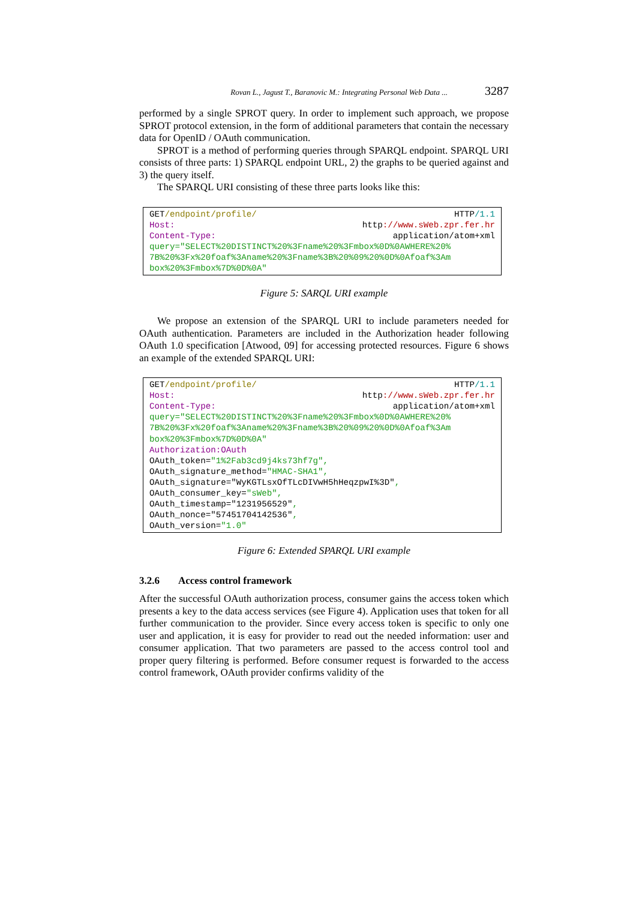Rovan L., Jagust T., Baranovic M.: Integrating Personal Web Data ... 3287
performed by a single SPROT query. In order to implement such approach, we propose SPROT protocol extension, in the form of additional parameters that contain the necessary data for OpenID / OAuth communication.
SPROT is a method of performing queries through SPARQL endpoint. SPARQL URI consists of three parts: 1) SPARQL endpoint URL, 2) the graphs to be queried against and 3) the query itself.
The SPARQL URI consisting of these three parts looks like this:
GET/endpoint/profile/ HTTP/1.1
Host: http://www.sWeb.zpr.fer.hr
Content-Type: application/atom+xml
query="SELECT%20DISTINCT%20%3Fname%20%3Fmbox%0D%0AWHERE%20% 7B%20%3Fx%20foaf%3Aname%20%3Fname%3B%20%09%20%0D%0Afoaf%3Am box%20%3Fmbox%7D%0D%0A"
Figure 5: SARQL URI example
We propose an extension of the SPARQL URI to include parameters needed for OAuth authentication. Parameters are included in the Authorization header following OAuth 1.0 specification [Atwood, 09] for accessing protected resources. Figure 6 shows an example of the extended SPARQL URI:
GET/endpoint/profile/ HTTP/1.1
Host: http://www.sWeb.zpr.fer.hr
Content-Type: application/atom+xml
query="SELECT%20DISTINCT%20%3Fname%20%3Fmbox%0D%0AWHERE%20% 7B%20%3Fx%20foaf%3Aname%20%3Fname%3B%20%09%20%0D%0Afoaf%3Am box%20%3Fmbox%7D%0D%0A"
Authorization:OAuth
OAuth_token="1%2Fab3cd9j4ks73hf7g", OAuth_signature_method="HMAC-SHA1", OAuth_signature="WyKGTLsxOfTLcDIVwH5hHeqzpwI%3D", OAuth_consumer_key="sWeb", OAuth_timestamp="1231956529", OAuth_nonce="57451704142536", OAuth_version="1.0"
Figure 6: Extended SPARQL URI example
3.2.6 Access control framework
After the successful OAuth authorization process, consumer gains the access token which presents a key to the data access services (see Figure 4). Application uses that token for all further communication to the provider. Since every access token is specific to only one user and application, it is easy for provider to read out the needed information: user and consumer application. That two parameters are passed to the access control tool and proper query filtering is performed. Before consumer request is forwarded to the access control framework, OAuth provider confirms validity of the